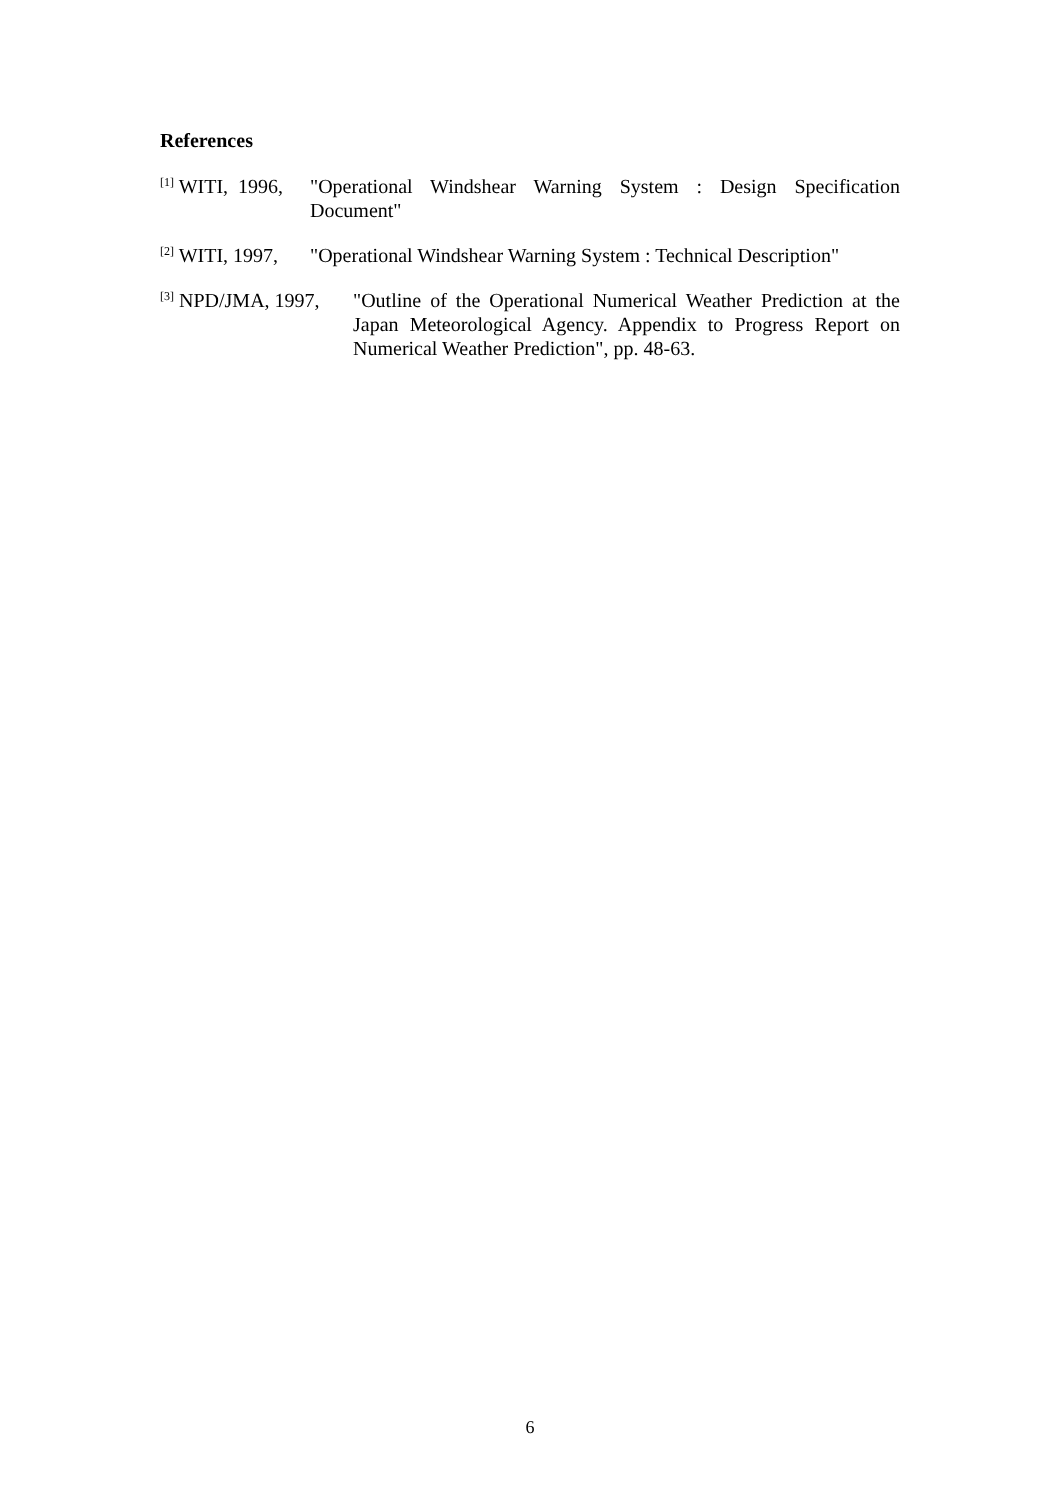References
<sup>[1]</sup> WITI, 1996,
"Operational Windshear Warning System : Design Specification Document"
<sup>[2]</sup> WITI, 1997,
"Operational Windshear Warning System : Technical Description"
<sup>[3]</sup> NPD/JMA, 1997,
"Outline of the Operational Numerical Weather Prediction at the Japan Meteorological Agency. Appendix to Progress Report on Numerical Weather Prediction", pp. 48-63.
6